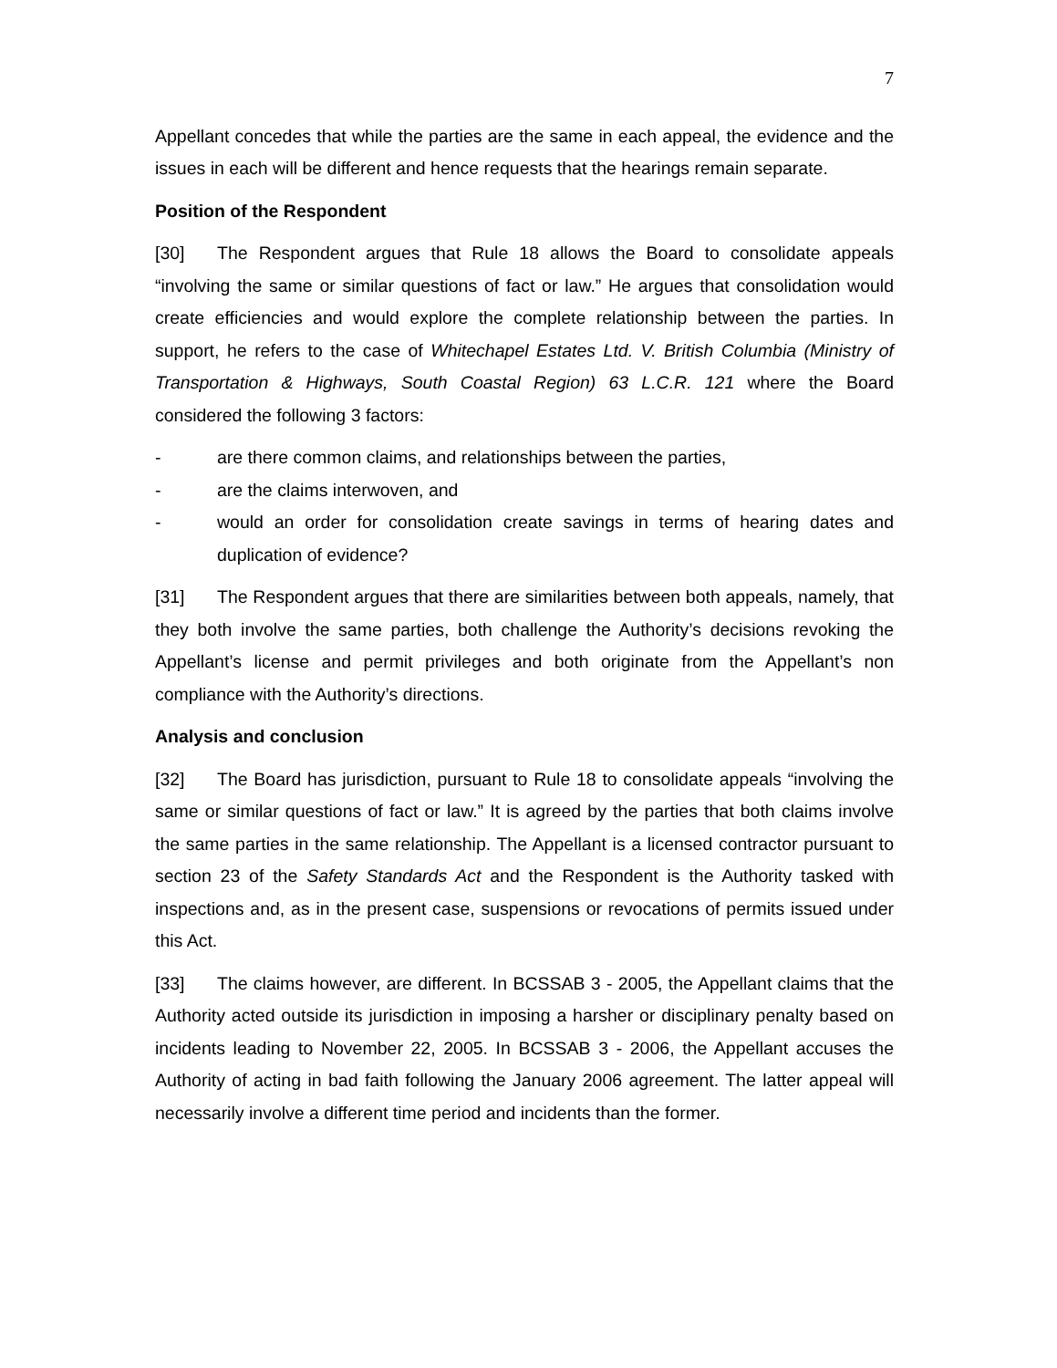7
Appellant concedes that while the parties are the same in each appeal, the evidence and the issues in each will be different and hence requests that the hearings remain separate.
Position of the Respondent
[30] The Respondent argues that Rule 18 allows the Board to consolidate appeals “involving the same or similar questions of fact or law.” He argues that consolidation would create efficiencies and would explore the complete relationship between the parties. In support, he refers to the case of Whitechapel Estates Ltd. V. British Columbia (Ministry of Transportation & Highways, South Coastal Region) 63 L.C.R. 121 where the Board considered the following 3 factors:
- are there common claims, and relationships between the parties,
- are the claims interwoven, and
- would an order for consolidation create savings in terms of hearing dates and duplication of evidence?
[31] The Respondent argues that there are similarities between both appeals, namely, that they both involve the same parties, both challenge the Authority’s decisions revoking the Appellant’s license and permit privileges and both originate from the Appellant’s non compliance with the Authority’s directions.
Analysis and conclusion
[32] The Board has jurisdiction, pursuant to Rule 18 to consolidate appeals “involving the same or similar questions of fact or law.” It is agreed by the parties that both claims involve the same parties in the same relationship. The Appellant is a licensed contractor pursuant to section 23 of the Safety Standards Act and the Respondent is the Authority tasked with inspections and, as in the present case, suspensions or revocations of permits issued under this Act.
[33] The claims however, are different. In BCSSAB 3 - 2005, the Appellant claims that the Authority acted outside its jurisdiction in imposing a harsher or disciplinary penalty based on incidents leading to November 22, 2005. In BCSSAB 3 - 2006, the Appellant accuses the Authority of acting in bad faith following the January 2006 agreement. The latter appeal will necessarily involve a different time period and incidents than the former.